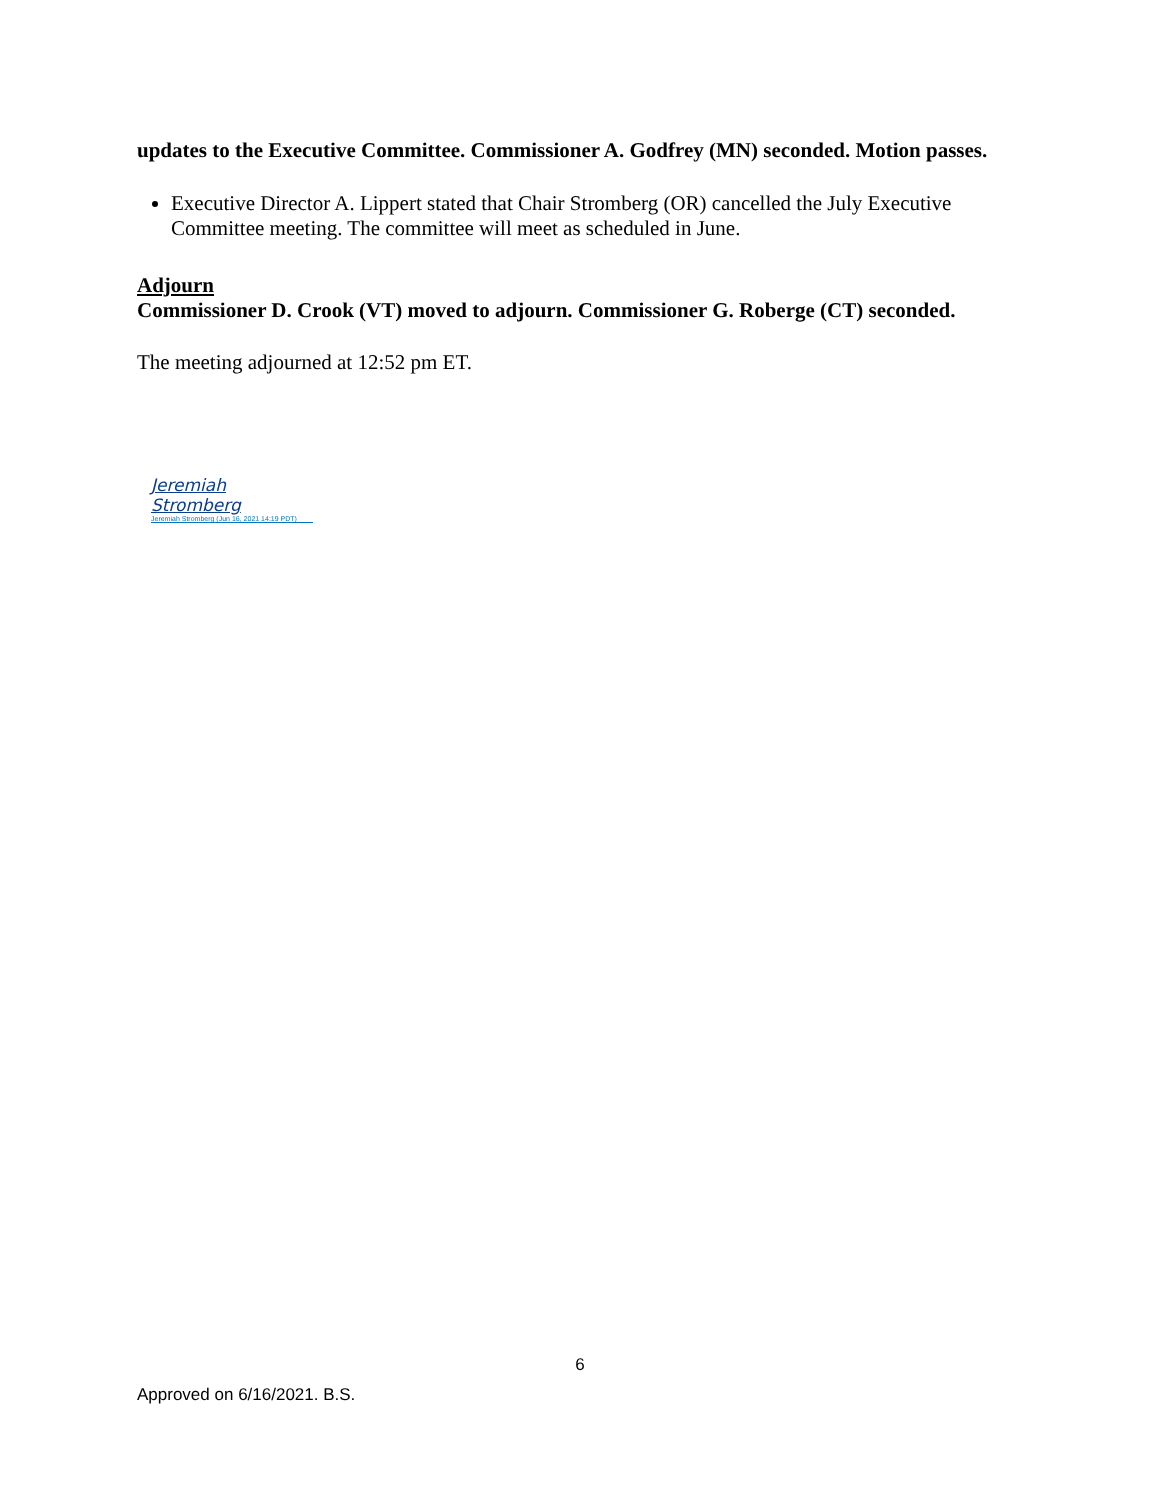updates to the Executive Committee. Commissioner A. Godfrey (MN) seconded. Motion passes.
Executive Director A. Lippert stated that Chair Stromberg (OR) cancelled the July Executive Committee meeting. The committee will meet as scheduled in June.
Adjourn
Commissioner D. Crook (VT) moved to adjourn. Commissioner G. Roberge (CT) seconded.
The meeting adjourned at 12:52 pm ET.
Jeremiah Stromberg
Jeremiah Stromberg (Jun 16, 2021 14:19 PDT)
6
Approved on 6/16/2021. B.S.